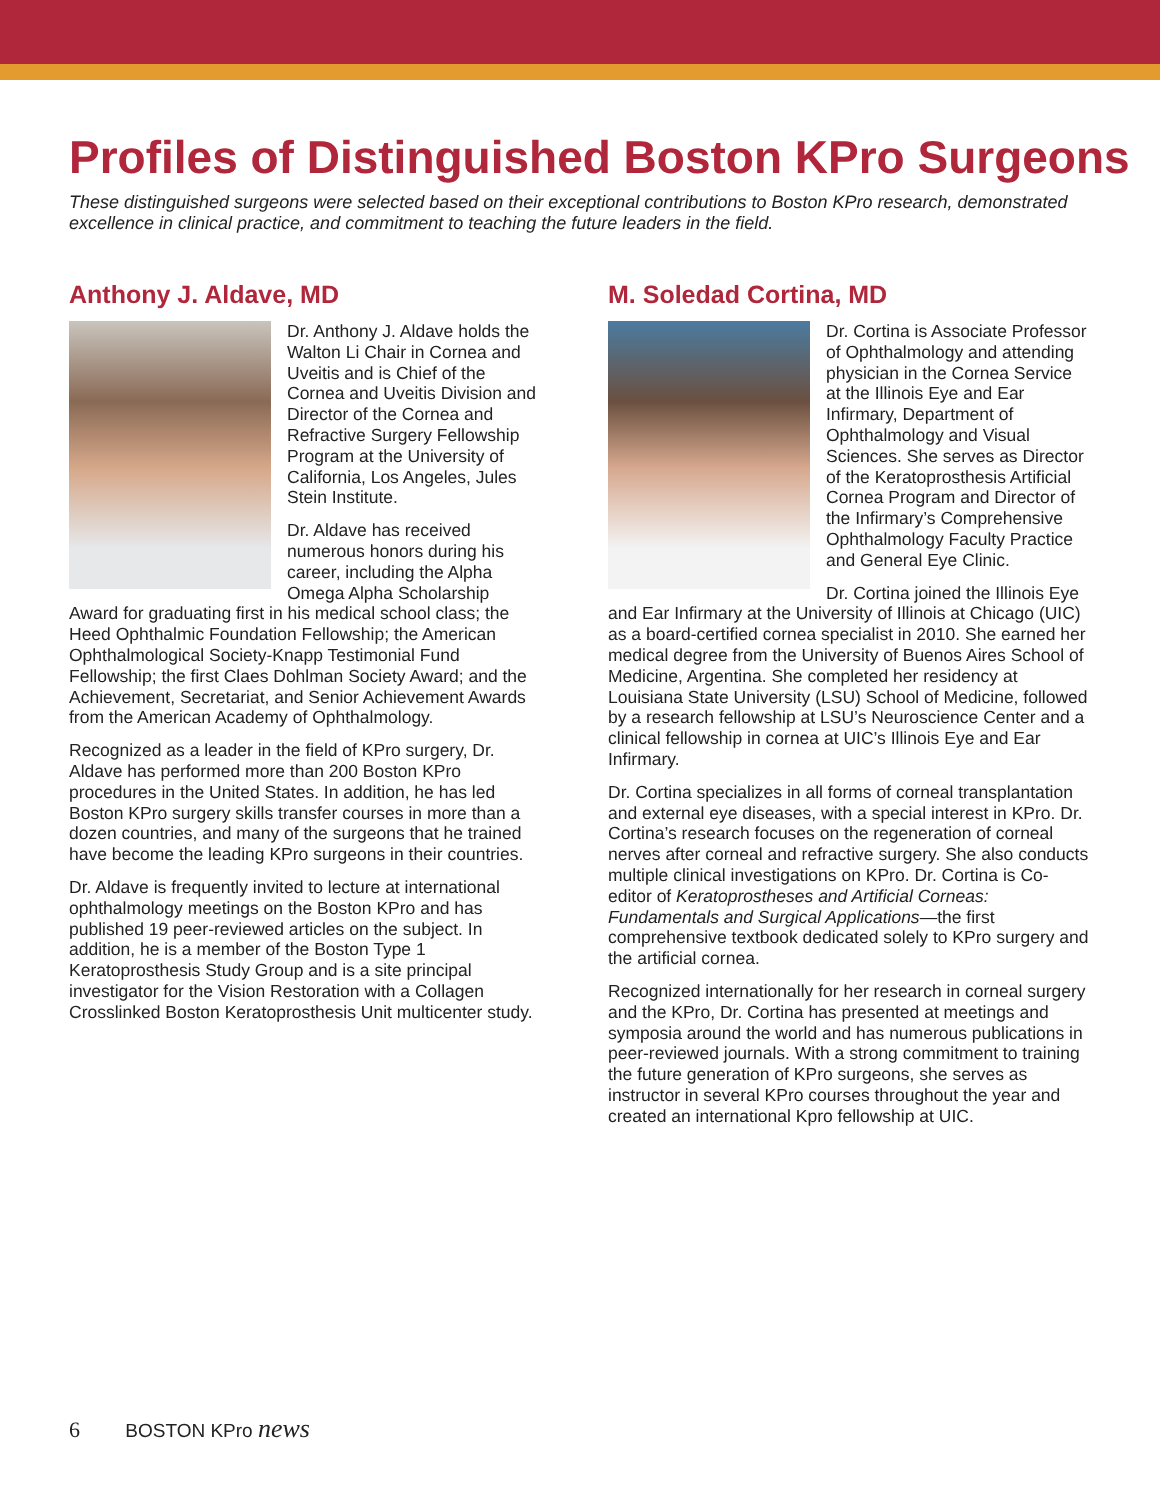Profiles of Distinguished Boston KPro Surgeons
These distinguished surgeons were selected based on their exceptional contributions to Boston KPro research, demonstrated excellence in clinical practice, and commitment to teaching the future leaders in the field.
Anthony J. Aldave, MD
Dr. Anthony J. Aldave holds the Walton Li Chair in Cornea and Uveitis and is Chief of the Cornea and Uveitis Division and Director of the Cornea and Refractive Surgery Fellowship Program at the University of California, Los Angeles, Jules Stein Institute.
Dr. Aldave has received numerous honors during his career, including the Alpha Omega Alpha Scholarship Award for graduating first in his medical school class; the Heed Ophthalmic Foundation Fellowship; the American Ophthalmological Society-Knapp Testimonial Fund Fellowship; the first Claes Dohlman Society Award; and the Achievement, Secretariat, and Senior Achievement Awards from the American Academy of Ophthalmology.
Recognized as a leader in the field of KPro surgery, Dr. Aldave has performed more than 200 Boston KPro procedures in the United States. In addition, he has led Boston KPro surgery skills transfer courses in more than a dozen countries, and many of the surgeons that he trained have become the leading KPro surgeons in their countries.
Dr. Aldave is frequently invited to lecture at international ophthalmology meetings on the Boston KPro and has published 19 peer-reviewed articles on the subject. In addition, he is a member of the Boston Type 1 Keratoprosthesis Study Group and is a site principal investigator for the Vision Restoration with a Collagen Crosslinked Boston Keratoprosthesis Unit multicenter study.
M. Soledad Cortina, MD
Dr. Cortina is Associate Professor of Ophthalmology and attending physician in the Cornea Service at the Illinois Eye and Ear Infirmary, Department of Ophthalmology and Visual Sciences. She serves as Director of the Keratoprosthesis Artificial Cornea Program and Director of the Infirmary’s Comprehensive Ophthalmology Faculty Practice and General Eye Clinic.
Dr. Cortina joined the Illinois Eye and Ear Infirmary at the University of Illinois at Chicago (UIC) as a board-certified cornea specialist in 2010. She earned her medical degree from the University of Buenos Aires School of Medicine, Argentina. She completed her residency at Louisiana State University (LSU) School of Medicine, followed by a research fellowship at LSU’s Neuroscience Center and a clinical fellowship in cornea at UIC’s Illinois Eye and Ear Infirmary.
Dr. Cortina specializes in all forms of corneal transplantation and external eye diseases, with a special interest in KPro. Dr. Cortina’s research focuses on the regeneration of corneal nerves after corneal and refractive surgery. She also conducts multiple clinical investigations on KPro. Dr. Cortina is Co-editor of Keratoprostheses and Artificial Corneas: Fundamentals and Surgical Applications—the first comprehensive textbook dedicated solely to KPro surgery and the artificial cornea.
Recognized internationally for her research in corneal surgery and the KPro, Dr. Cortina has presented at meetings and symposia around the world and has numerous publications in peer-reviewed journals. With a strong commitment to training the future generation of KPro surgeons, she serves as instructor in several KPro courses throughout the year and created an international Kpro fellowship at UIC.
6 BOSTON KPro news